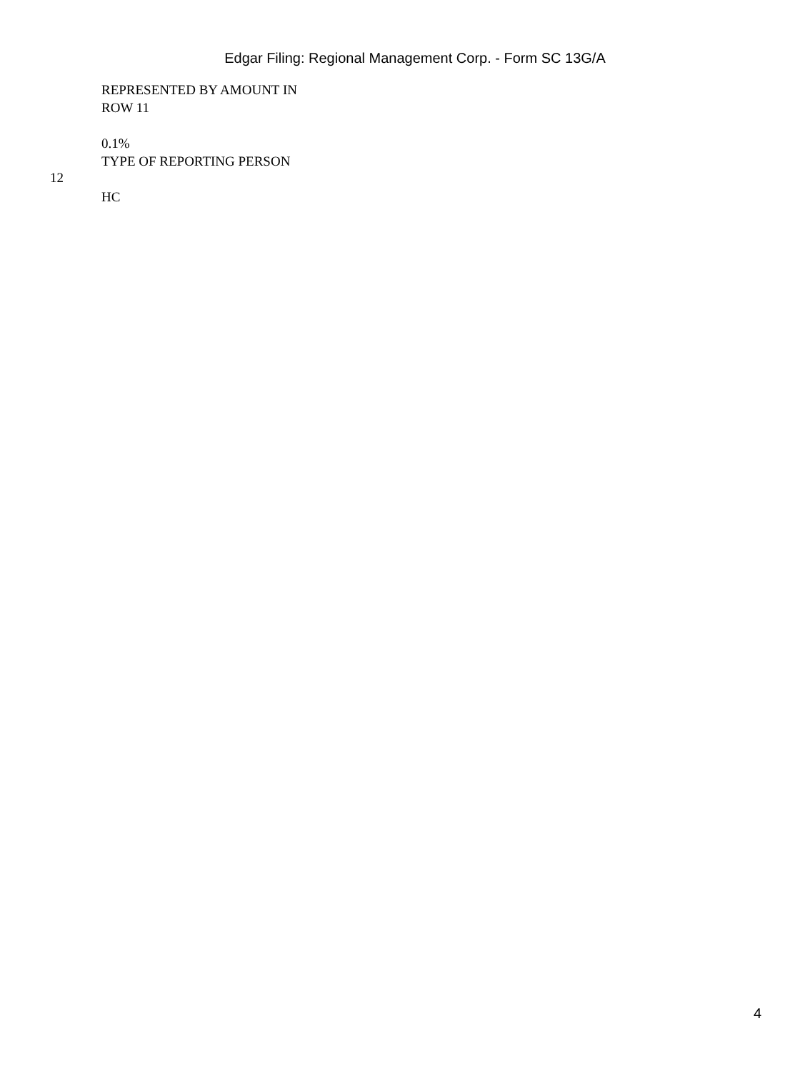Edgar Filing: Regional Management Corp. - Form SC 13G/A
REPRESENTED BY AMOUNT IN
ROW 11
0.1%
12
TYPE OF REPORTING PERSON
HC
4